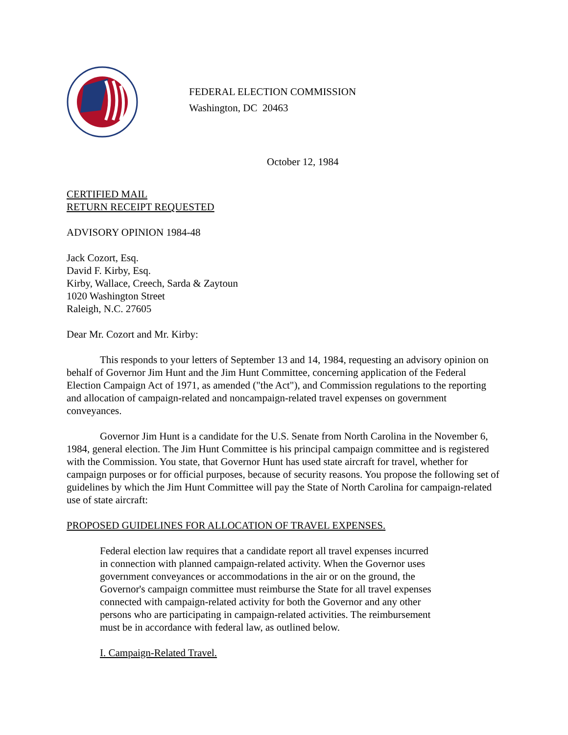FEDERAL ELECTION COMMISSION
Washington, DC 20463
October 12, 1984
CERTIFIED MAIL
RETURN RECEIPT REQUESTED
ADVISORY OPINION 1984-48
Jack Cozort, Esq.
David F. Kirby, Esq.
Kirby, Wallace, Creech, Sarda & Zaytoun
1020 Washington Street
Raleigh, N.C. 27605
Dear Mr. Cozort and Mr. Kirby:
This responds to your letters of September 13 and 14, 1984, requesting an advisory opinion on behalf of Governor Jim Hunt and the Jim Hunt Committee, concerning application of the Federal Election Campaign Act of 1971, as amended ("the Act"), and Commission regulations to the reporting and allocation of campaign-related and noncampaign-related travel expenses on government conveyances.
Governor Jim Hunt is a candidate for the U.S. Senate from North Carolina in the November 6, 1984, general election. The Jim Hunt Committee is his principal campaign committee and is registered with the Commission. You state, that Governor Hunt has used state aircraft for travel, whether for campaign purposes or for official purposes, because of security reasons. You propose the following set of guidelines by which the Jim Hunt Committee will pay the State of North Carolina for campaign-related use of state aircraft:
PROPOSED GUIDELINES FOR ALLOCATION OF TRAVEL EXPENSES.
Federal election law requires that a candidate report all travel expenses incurred in connection with planned campaign-related activity. When the Governor uses government conveyances or accommodations in the air or on the ground, the Governor's campaign committee must reimburse the State for all travel expenses connected with campaign-related activity for both the Governor and any other persons who are participating in campaign-related activities. The reimbursement must be in accordance with federal law, as outlined below.
I. Campaign-Related Travel.